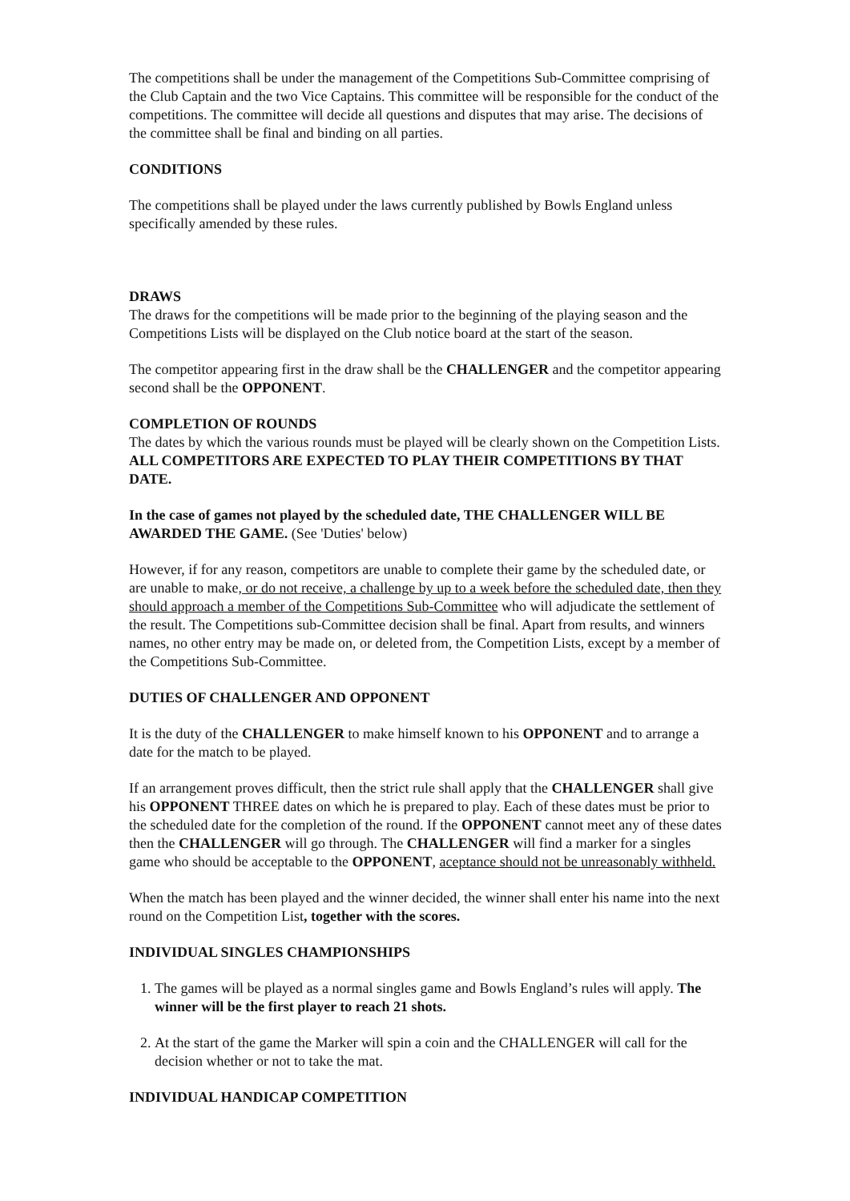The competitions shall be under the management of the Competitions Sub-Committee comprising of the Club Captain and the two Vice Captains. This committee will be responsible for the conduct of the competitions. The committee will decide all questions and disputes that may arise. The decisions of the committee shall be final and binding on all parties.
CONDITIONS
The competitions shall be played under the laws currently published by Bowls England unless specifically amended by these rules.
DRAWS
The draws for the competitions will be made prior to the beginning of the playing season and the Competitions Lists will be displayed on the Club notice board at the start of the season.
The competitor appearing first in the draw shall be the CHALLENGER and the competitor appearing second shall be the OPPONENT.
COMPLETION OF ROUNDS
The dates by which the various rounds must be played will be clearly shown on the Competition Lists. ALL COMPETITORS ARE EXPECTED TO PLAY THEIR COMPETITIONS BY THAT DATE.
In the case of games not played by the scheduled date, THE CHALLENGER WILL BE AWARDED THE GAME. (See 'Duties' below)
However, if for any reason, competitors are unable to complete their game by the scheduled date, or are unable to make, or do not receive, a challenge by up to a week before the scheduled date, then they should approach a member of the Competitions Sub-Committee who will adjudicate the settlement of the result. The Competitions sub-Committee decision shall be final. Apart from results, and winners names, no other entry may be made on, or deleted from, the Competition Lists, except by a member of the Competitions Sub-Committee.
DUTIES OF CHALLENGER AND OPPONENT
It is the duty of the CHALLENGER to make himself known to his OPPONENT and to arrange a date for the match to be played.
If an arrangement proves difficult, then the strict rule shall apply that the CHALLENGER shall give his OPPONENT THREE dates on which he is prepared to play. Each of these dates must be prior to the scheduled date for the completion of the round. If the OPPONENT cannot meet any of these dates then the CHALLENGER will go through. The CHALLENGER will find a marker for a singles game who should be acceptable to the OPPONENT, aceptance should not be unreasonably withheld.
When the match has been played and the winner decided, the winner shall enter his name into the next round on the Competition List, together with the scores.
INDIVIDUAL SINGLES CHAMPIONSHIPS
1. The games will be played as a normal singles game and Bowls England’s rules will apply. The winner will be the first player to reach 21 shots.
2. At the start of the game the Marker will spin a coin and the CHALLENGER will call for the decision whether or not to take the mat.
INDIVIDUAL HANDICAP COMPETITION